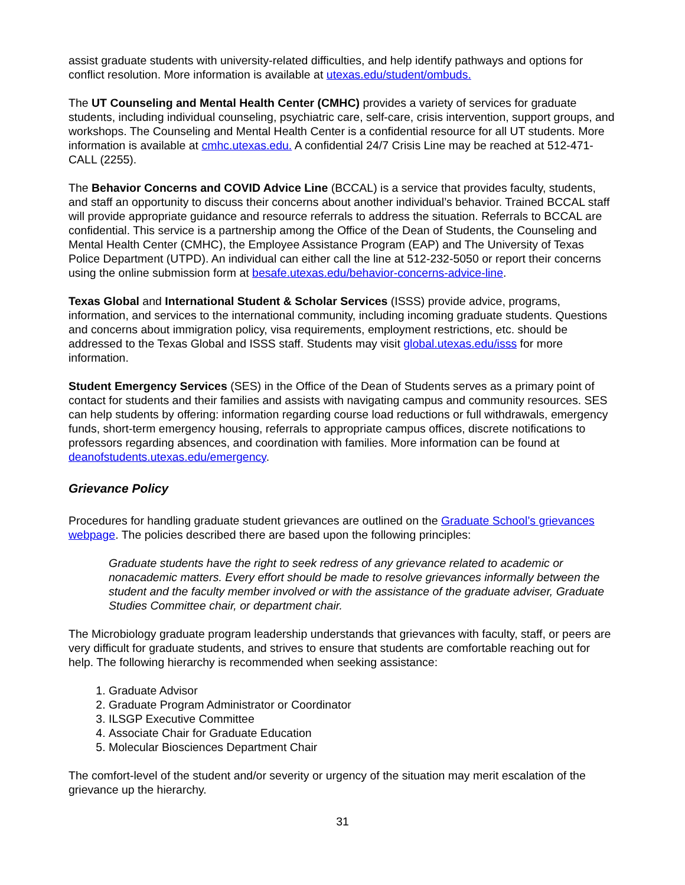assist graduate students with university-related difficulties, and help identify pathways and options for conflict resolution. More information is available at utexas.edu/student/ombuds.
The UT Counseling and Mental Health Center (CMHC) provides a variety of services for graduate students, including individual counseling, psychiatric care, self-care, crisis intervention, support groups, and workshops. The Counseling and Mental Health Center is a confidential resource for all UT students. More information is available at cmhc.utexas.edu. A confidential 24/7 Crisis Line may be reached at 512-471-CALL (2255).
The Behavior Concerns and COVID Advice Line (BCCAL) is a service that provides faculty, students, and staff an opportunity to discuss their concerns about another individual’s behavior. Trained BCCAL staff will provide appropriate guidance and resource referrals to address the situation. Referrals to BCCAL are confidential. This service is a partnership among the Office of the Dean of Students, the Counseling and Mental Health Center (CMHC), the Employee Assistance Program (EAP) and The University of Texas Police Department (UTPD). An individual can either call the line at 512-232-5050 or report their concerns using the online submission form at besafe.utexas.edu/behavior-concerns-advice-line.
Texas Global and International Student & Scholar Services (ISSS) provide advice, programs, information, and services to the international community, including incoming graduate students. Questions and concerns about immigration policy, visa requirements, employment restrictions, etc. should be addressed to the Texas Global and ISSS staff. Students may visit global.utexas.edu/isss for more information.
Student Emergency Services (SES) in the Office of the Dean of Students serves as a primary point of contact for students and their families and assists with navigating campus and community resources. SES can help students by offering: information regarding course load reductions or full withdrawals, emergency funds, short-term emergency housing, referrals to appropriate campus offices, discrete notifications to professors regarding absences, and coordination with families. More information can be found at deanofstudents.utexas.edu/emergency.
Grievance Policy
Procedures for handling graduate student grievances are outlined on the Graduate School’s grievances webpage. The policies described there are based upon the following principles:
Graduate students have the right to seek redress of any grievance related to academic or nonacademic matters. Every effort should be made to resolve grievances informally between the student and the faculty member involved or with the assistance of the graduate adviser, Graduate Studies Committee chair, or department chair.
The Microbiology graduate program leadership understands that grievances with faculty, staff, or peers are very difficult for graduate students, and strives to ensure that students are comfortable reaching out for help. The following hierarchy is recommended when seeking assistance:
1. Graduate Advisor
2. Graduate Program Administrator or Coordinator
3. ILSGP Executive Committee
4. Associate Chair for Graduate Education
5. Molecular Biosciences Department Chair
The comfort-level of the student and/or severity or urgency of the situation may merit escalation of the grievance up the hierarchy.
31